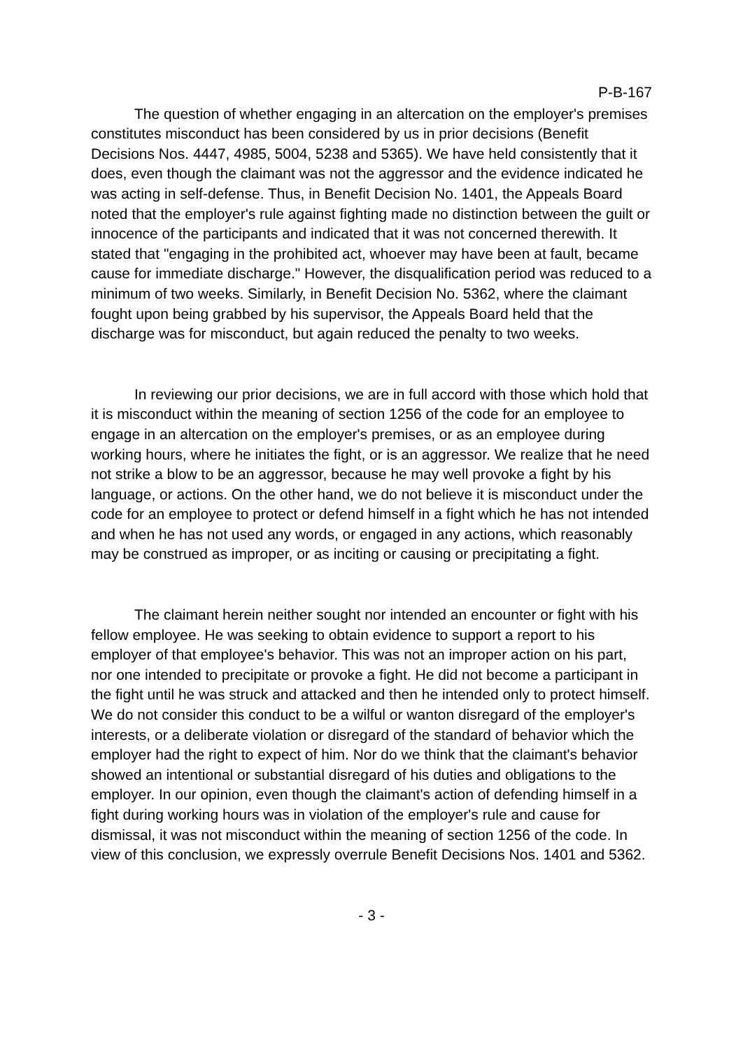P-B-167
The question of whether engaging in an altercation on the employer's premises constitutes misconduct has been considered by us in prior decisions (Benefit Decisions Nos. 4447, 4985, 5004, 5238 and 5365). We have held consistently that it does, even though the claimant was not the aggressor and the evidence indicated he was acting in self-defense. Thus, in Benefit Decision No. 1401, the Appeals Board noted that the employer's rule against fighting made no distinction between the guilt or innocence of the participants and indicated that it was not concerned therewith. It stated that "engaging in the prohibited act, whoever may have been at fault, became cause for immediate discharge." However, the disqualification period was reduced to a minimum of two weeks. Similarly, in Benefit Decision No. 5362, where the claimant fought upon being grabbed by his supervisor, the Appeals Board held that the discharge was for misconduct, but again reduced the penalty to two weeks.
In reviewing our prior decisions, we are in full accord with those which hold that it is misconduct within the meaning of section 1256 of the code for an employee to engage in an altercation on the employer's premises, or as an employee during working hours, where he initiates the fight, or is an aggressor. We realize that he need not strike a blow to be an aggressor, because he may well provoke a fight by his language, or actions. On the other hand, we do not believe it is misconduct under the code for an employee to protect or defend himself in a fight which he has not intended and when he has not used any words, or engaged in any actions, which reasonably may be construed as improper, or as inciting or causing or precipitating a fight.
The claimant herein neither sought nor intended an encounter or fight with his fellow employee. He was seeking to obtain evidence to support a report to his employer of that employee's behavior. This was not an improper action on his part, nor one intended to precipitate or provoke a fight. He did not become a participant in the fight until he was struck and attacked and then he intended only to protect himself. We do not consider this conduct to be a wilful or wanton disregard of the employer's interests, or a deliberate violation or disregard of the standard of behavior which the employer had the right to expect of him. Nor do we think that the claimant's behavior showed an intentional or substantial disregard of his duties and obligations to the employer. In our opinion, even though the claimant's action of defending himself in a fight during working hours was in violation of the employer's rule and cause for dismissal, it was not misconduct within the meaning of section 1256 of the code. In view of this conclusion, we expressly overrule Benefit Decisions Nos. 1401 and 5362.
- 3 -